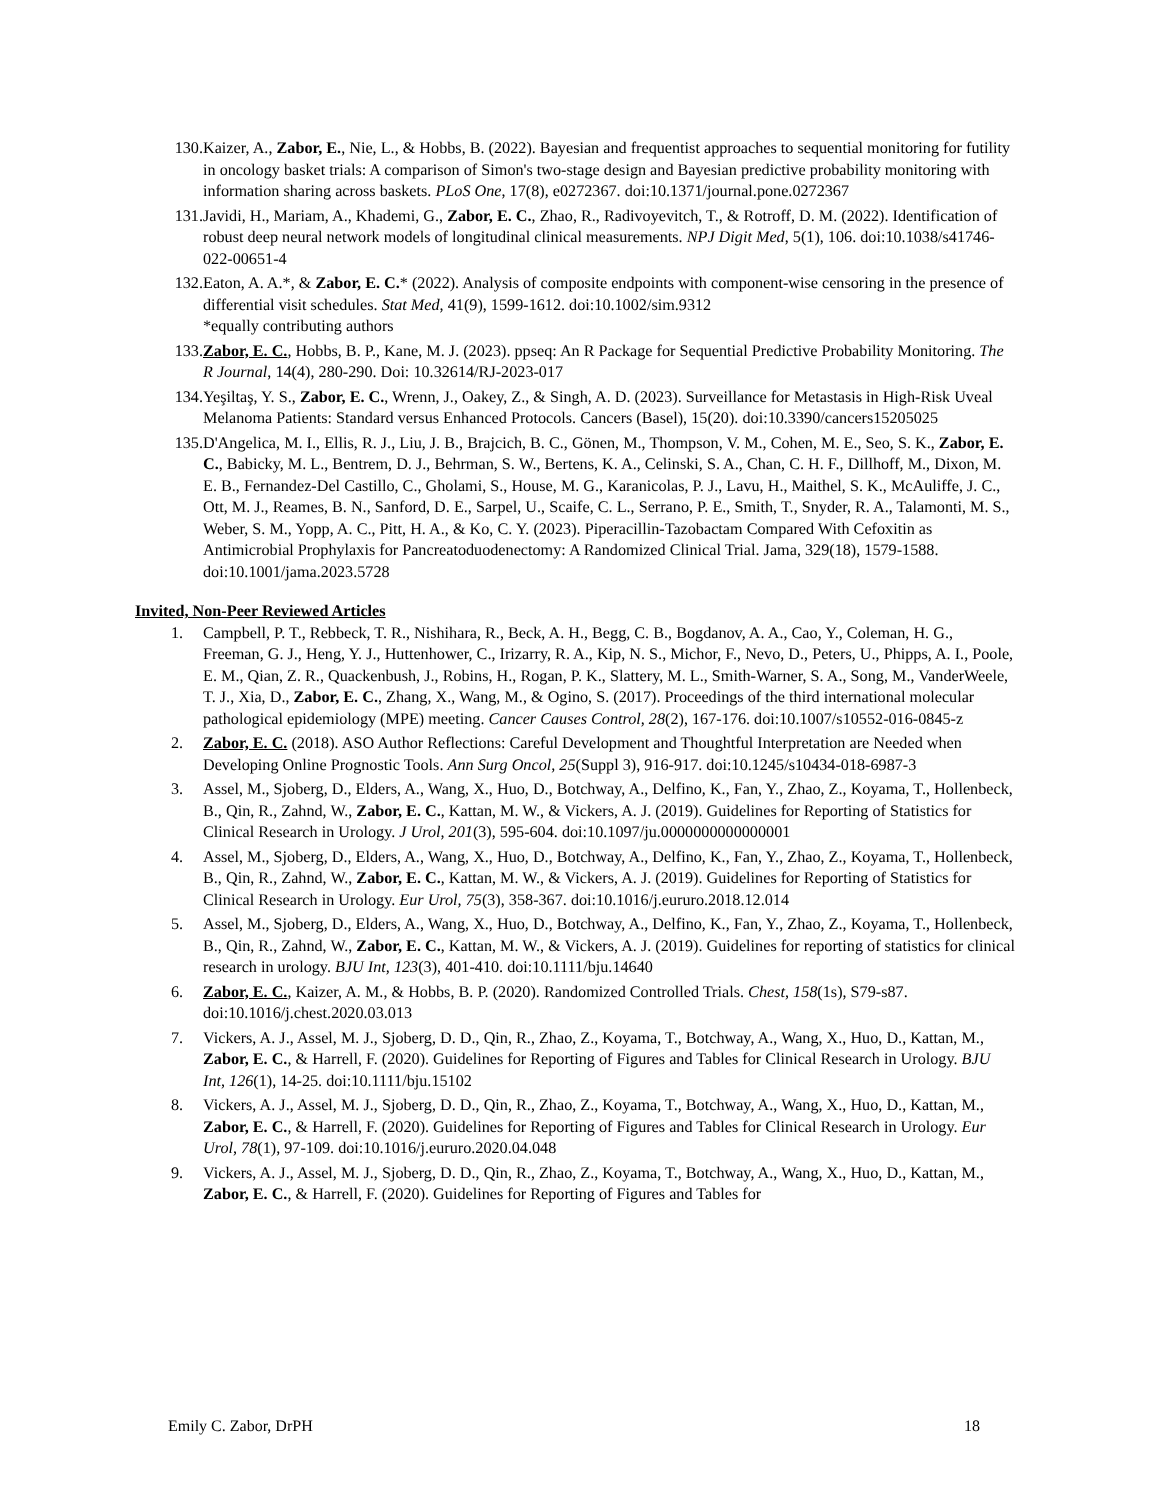130. Kaizer, A., Zabor, E., Nie, L., & Hobbs, B. (2022). Bayesian and frequentist approaches to sequential monitoring for futility in oncology basket trials: A comparison of Simon's two-stage design and Bayesian predictive probability monitoring with information sharing across baskets. PLoS One, 17(8), e0272367. doi:10.1371/journal.pone.0272367
131. Javidi, H., Mariam, A., Khademi, G., Zabor, E. C., Zhao, R., Radivoyevitch, T., & Rotroff, D. M. (2022). Identification of robust deep neural network models of longitudinal clinical measurements. NPJ Digit Med, 5(1), 106. doi:10.1038/s41746-022-00651-4
132. Eaton, A. A.*, & Zabor, E. C.* (2022). Analysis of composite endpoints with component-wise censoring in the presence of differential visit schedules. Stat Med, 41(9), 1599-1612. doi:10.1002/sim.9312
*equally contributing authors
133. Zabor, E. C., Hobbs, B. P., Kane, M. J. (2023). ppseq: An R Package for Sequential Predictive Probability Monitoring. The R Journal, 14(4), 280-290. Doi: 10.32614/RJ-2023-017
134. Yeşiltaş, Y. S., Zabor, E. C., Wrenn, J., Oakey, Z., & Singh, A. D. (2023). Surveillance for Metastasis in High-Risk Uveal Melanoma Patients: Standard versus Enhanced Protocols. Cancers (Basel), 15(20). doi:10.3390/cancers15205025
135. D'Angelica, M. I., Ellis, R. J., Liu, J. B., Brajcich, B. C., Gönen, M., Thompson, V. M., Cohen, M. E., Seo, S. K., Zabor, E. C., Babicky, M. L., Bentrem, D. J., Behrman, S. W., Bertens, K. A., Celinski, S. A., Chan, C. H. F., Dillhoff, M., Dixon, M. E. B., Fernandez-Del Castillo, C., Gholami, S., House, M. G., Karanicolas, P. J., Lavu, H., Maithel, S. K., McAuliffe, J. C., Ott, M. J., Reames, B. N., Sanford, D. E., Sarpel, U., Scaife, C. L., Serrano, P. E., Smith, T., Snyder, R. A., Talamonti, M. S., Weber, S. M., Yopp, A. C., Pitt, H. A., & Ko, C. Y. (2023). Piperacillin-Tazobactam Compared With Cefoxitin as Antimicrobial Prophylaxis for Pancreatoduodenectomy: A Randomized Clinical Trial. Jama, 329(18), 1579-1588. doi:10.1001/jama.2023.5728
Invited, Non-Peer Reviewed Articles
1. Campbell, P. T., Rebbeck, T. R., Nishihara, R., Beck, A. H., Begg, C. B., Bogdanov, A. A., Cao, Y., Coleman, H. G., Freeman, G. J., Heng, Y. J., Huttenhower, C., Irizarry, R. A., Kip, N. S., Michor, F., Nevo, D., Peters, U., Phipps, A. I., Poole, E. M., Qian, Z. R., Quackenbush, J., Robins, H., Rogan, P. K., Slattery, M. L., Smith-Warner, S. A., Song, M., VanderWeele, T. J., Xia, D., Zabor, E. C., Zhang, X., Wang, M., & Ogino, S. (2017). Proceedings of the third international molecular pathological epidemiology (MPE) meeting. Cancer Causes Control, 28(2), 167-176. doi:10.1007/s10552-016-0845-z
2. Zabor, E. C. (2018). ASO Author Reflections: Careful Development and Thoughtful Interpretation are Needed when Developing Online Prognostic Tools. Ann Surg Oncol, 25(Suppl 3), 916-917. doi:10.1245/s10434-018-6987-3
3. Assel, M., Sjoberg, D., Elders, A., Wang, X., Huo, D., Botchway, A., Delfino, K., Fan, Y., Zhao, Z., Koyama, T., Hollenbeck, B., Qin, R., Zahnd, W., Zabor, E. C., Kattan, M. W., & Vickers, A. J. (2019). Guidelines for Reporting of Statistics for Clinical Research in Urology. J Urol, 201(3), 595-604. doi:10.1097/ju.0000000000000001
4. Assel, M., Sjoberg, D., Elders, A., Wang, X., Huo, D., Botchway, A., Delfino, K., Fan, Y., Zhao, Z., Koyama, T., Hollenbeck, B., Qin, R., Zahnd, W., Zabor, E. C., Kattan, M. W., & Vickers, A. J. (2019). Guidelines for Reporting of Statistics for Clinical Research in Urology. Eur Urol, 75(3), 358-367. doi:10.1016/j.eururo.2018.12.014
5. Assel, M., Sjoberg, D., Elders, A., Wang, X., Huo, D., Botchway, A., Delfino, K., Fan, Y., Zhao, Z., Koyama, T., Hollenbeck, B., Qin, R., Zahnd, W., Zabor, E. C., Kattan, M. W., & Vickers, A. J. (2019). Guidelines for reporting of statistics for clinical research in urology. BJU Int, 123(3), 401-410. doi:10.1111/bju.14640
6. Zabor, E. C., Kaizer, A. M., & Hobbs, B. P. (2020). Randomized Controlled Trials. Chest, 158(1s), S79-s87. doi:10.1016/j.chest.2020.03.013
7. Vickers, A. J., Assel, M. J., Sjoberg, D. D., Qin, R., Zhao, Z., Koyama, T., Botchway, A., Wang, X., Huo, D., Kattan, M., Zabor, E. C., & Harrell, F. (2020). Guidelines for Reporting of Figures and Tables for Clinical Research in Urology. BJU Int, 126(1), 14-25. doi:10.1111/bju.15102
8. Vickers, A. J., Assel, M. J., Sjoberg, D. D., Qin, R., Zhao, Z., Koyama, T., Botchway, A., Wang, X., Huo, D., Kattan, M., Zabor, E. C., & Harrell, F. (2020). Guidelines for Reporting of Figures and Tables for Clinical Research in Urology. Eur Urol, 78(1), 97-109. doi:10.1016/j.eururo.2020.04.048
9. Vickers, A. J., Assel, M. J., Sjoberg, D. D., Qin, R., Zhao, Z., Koyama, T., Botchway, A., Wang, X., Huo, D., Kattan, M., Zabor, E. C., & Harrell, F. (2020). Guidelines for Reporting of Figures and Tables for
Emily C. Zabor, DrPH 18